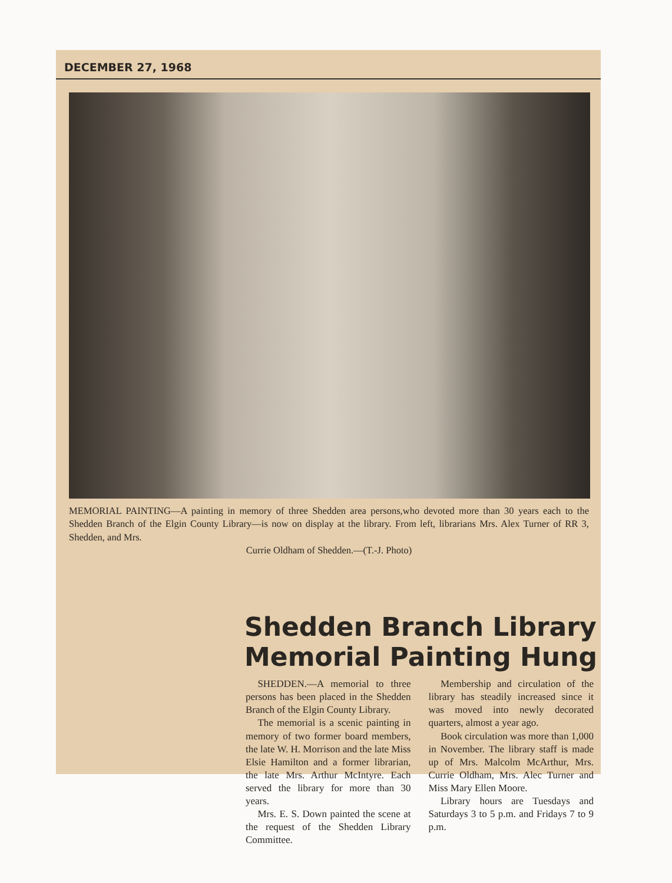DECEMBER 27, 1968
MEMORIAL PAINTING—A painting in memory of three Shedden area persons,who devoted more than 30 years each to the Shedden Branch of the Elgin County Library—is now on display at the library. From left, librarians Mrs. Alex Turner of RR 3, Shedden, and Mrs.
Currie Oldham of Shedden.—(T.-J. Photo)
Shedden Branch Library Memorial Painting Hung
SHEDDEN.—A memorial to three persons has been placed in the Shedden Branch of the Elgin County Library.
The memorial is a scenic painting in memory of two former board members, the late W. H. Morrison and the late Miss Elsie Hamilton and a former librarian, the late Mrs. Arthur McIntyre. Each served the library for more than 30 years.
Mrs. E. S. Down painted the scene at the request of the Shedden Library Committee.
Membership and circulation of the library has steadily increased since it was moved into newly decorated quarters, almost a year ago.
Book circulation was more than 1,000 in November. The library staff is made up of Mrs. Malcolm McArthur, Mrs. Currie Oldham, Mrs. Alec Turner and Miss Mary Ellen Moore.
Library hours are Tuesdays and Saturdays 3 to 5 p.m. and Fridays 7 to 9 p.m.